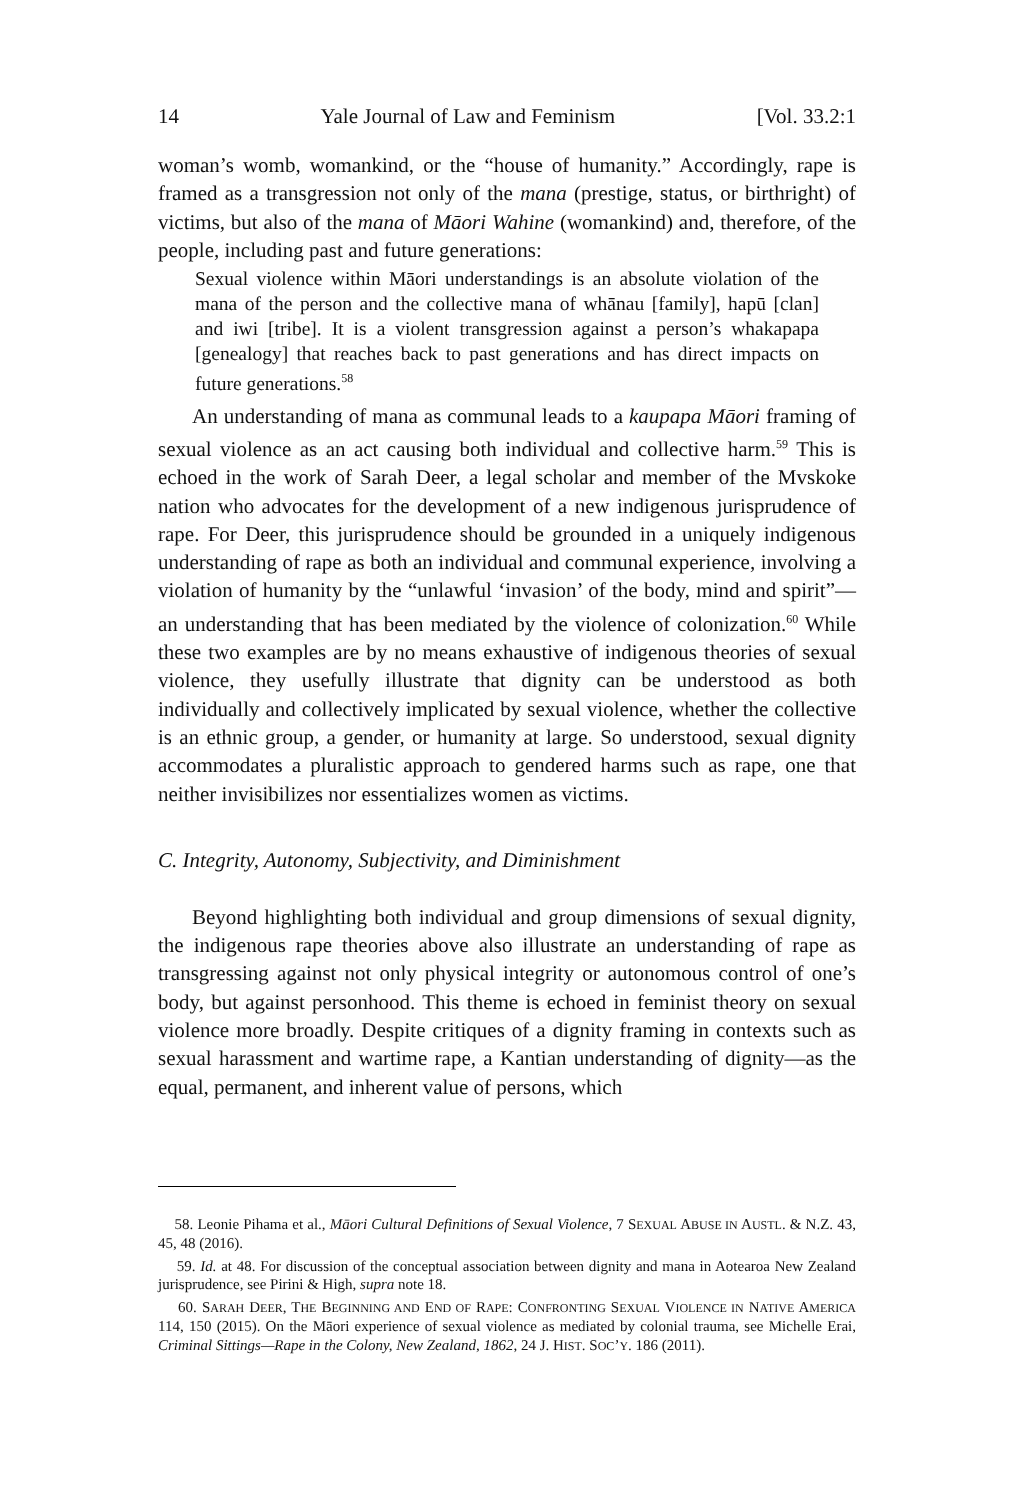14 Yale Journal of Law and Feminism [Vol. 33.2:1
woman’s womb, womankind, or the “house of humanity.” Accordingly, rape is framed as a transgression not only of the mana (prestige, status, or birthright) of victims, but also of the mana of Māori Wahine (womankind) and, therefore, of the people, including past and future generations:
Sexual violence within Māori understandings is an absolute violation of the mana of the person and the collective mana of whānau [family], hapū [clan] and iwi [tribe]. It is a violent transgression against a person’s whakapapa [genealogy] that reaches back to past generations and has direct impacts on future generations.<sup>58</sup>
An understanding of mana as communal leads to a kaupapa Māori framing of sexual violence as an act causing both individual and collective harm.<sup>59</sup> This is echoed in the work of Sarah Deer, a legal scholar and member of the Mvskoke nation who advocates for the development of a new indigenous jurisprudence of rape. For Deer, this jurisprudence should be grounded in a uniquely indigenous understanding of rape as both an individual and communal experience, involving a violation of humanity by the “unlawful ‘invasion’ of the body, mind and spirit”—an understanding that has been mediated by the violence of colonization.<sup>60</sup> While these two examples are by no means exhaustive of indigenous theories of sexual violence, they usefully illustrate that dignity can be understood as both individually and collectively implicated by sexual violence, whether the collective is an ethnic group, a gender, or humanity at large. So understood, sexual dignity accommodates a pluralistic approach to gendered harms such as rape, one that neither invisibilizes nor essentializes women as victims.
C. Integrity, Autonomy, Subjectivity, and Diminishment
Beyond highlighting both individual and group dimensions of sexual dignity, the indigenous rape theories above also illustrate an understanding of rape as transgressing against not only physical integrity or autonomous control of one’s body, but against personhood. This theme is echoed in feminist theory on sexual violence more broadly. Despite critiques of a dignity framing in contexts such as sexual harassment and wartime rape, a Kantian understanding of dignity—as the equal, permanent, and inherent value of persons, which
58. Leonie Pihama et al., Māori Cultural Definitions of Sexual Violence, 7 SEXUAL ABUSE IN AUSTL. & N.Z. 43, 45, 48 (2016).
59. Id. at 48. For discussion of the conceptual association between dignity and mana in Aotearoa New Zealand jurisprudence, see Pirini & High, supra note 18.
60. SARAH DEER, THE BEGINNING AND END OF RAPE: CONFRONTING SEXUAL VIOLENCE IN NATIVE AMERICA 114, 150 (2015). On the Māori experience of sexual violence as mediated by colonial trauma, see Michelle Erai, Criminal Sittings—Rape in the Colony, New Zealand, 1862, 24 J. HIST. SOC’Y. 186 (2011).